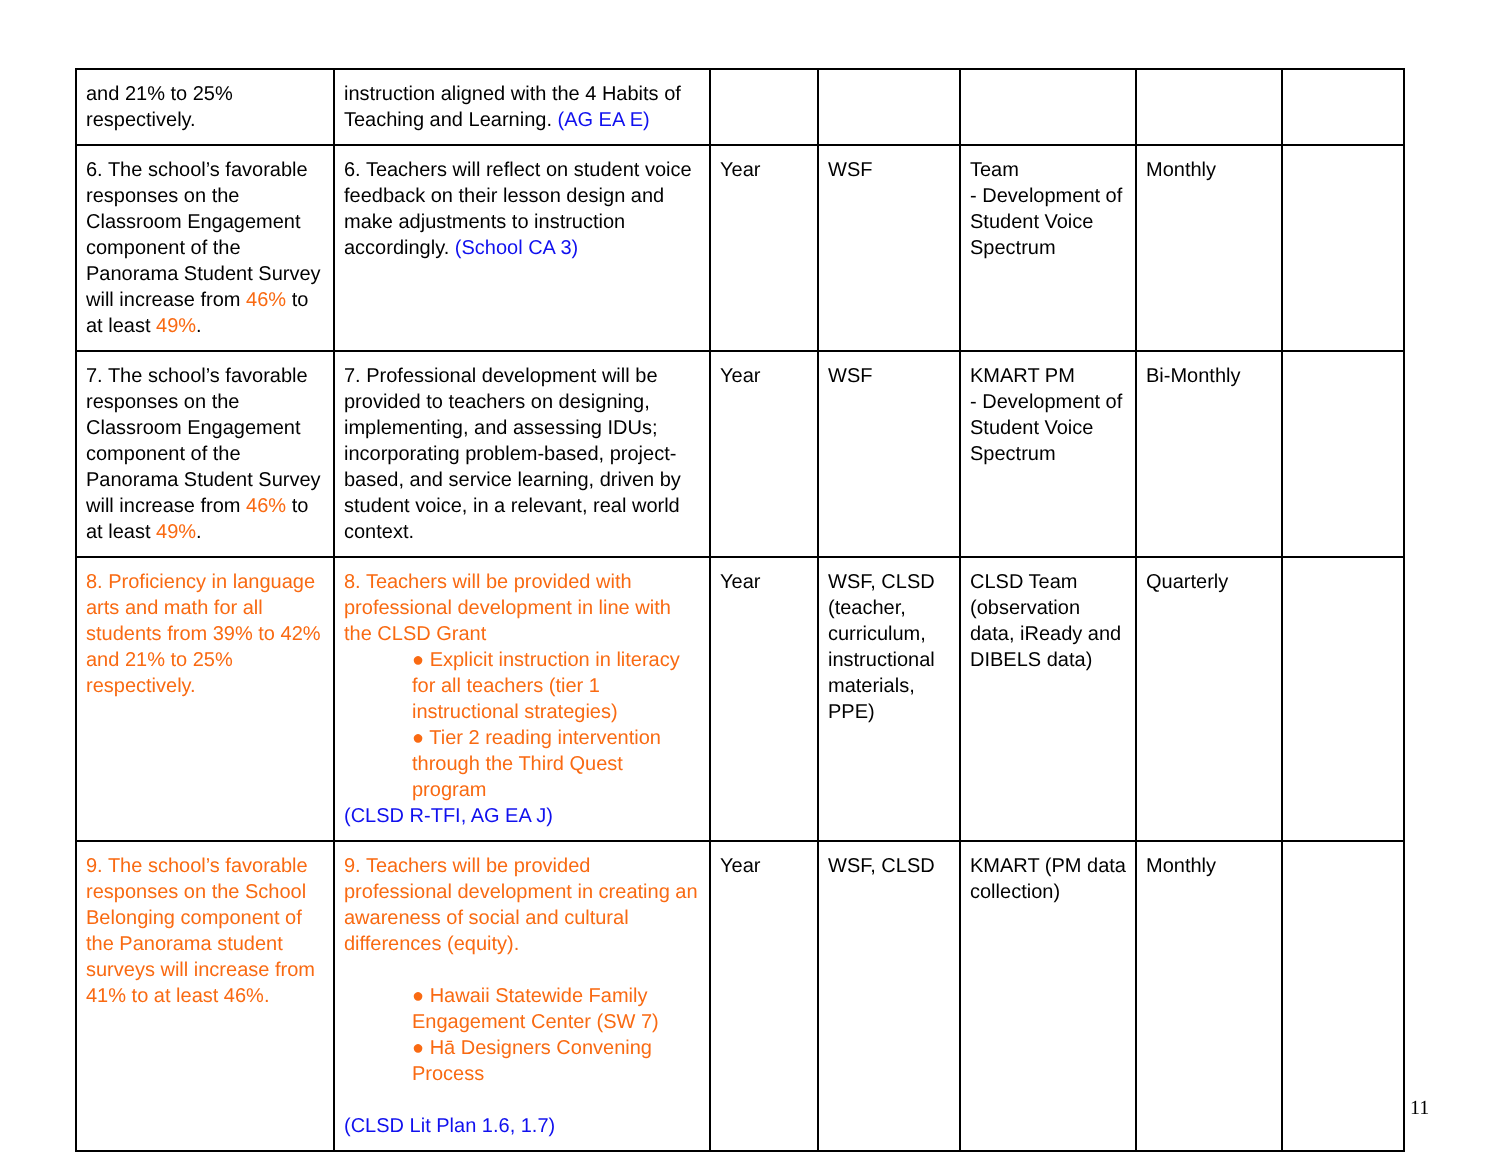| and 21% to 25% respectively. | instruction aligned with the 4 Habits of Teaching and Learning. (AG EA E) | | | | | |
| 6. The school’s favorable responses on the Classroom Engagement component of the Panorama Student Survey will increase from 46% to at least 49% . | 6. Teachers will reflect on student voice feedback on their lesson design and make adjustments to instruction accordingly. (School CA 3) | Year | WSF | Team - Development of Student Voice Spectrum | Monthly | |
| 7. The school’s favorable responses on the Classroom Engagement component of the Panorama Student Survey will increase from 46% to at least 49% . | 7. Professional development will be provided to teachers on designing, implementing, and assessing IDUs; incorporating problem-based, project-based, and service learning, driven by student voice, in a relevant, real world context. | Year | WSF | KMART PM - Development of Student Voice Spectrum | Bi-Monthly | |
| 8. Proficiency in language arts and math for all students from 39% to 42% and 21% to 25% respectively. | 8. Teachers will be provided with professional development in line with the CLSD Grant ● Explicit instruction in literacy for all teachers (tier 1 instructional strategies) ● Tier 2 reading intervention through the Third Quest program (CLSD R-TFI, AG EA J) | Year | WSF, CLSD (teacher, curriculum, instructional materials, PPE) | CLSD Team (observation data, iReady and DIBELS data) | Quarterly | |
| 9. The school’s favorable responses on the School Belonging component of the Panorama student surveys will increase from 41% to at least 46%. | 9. Teachers will be provided professional development in creating an awareness of social and cultural differences (equity). ● Hawaii Statewide Family Engagement Center (SW 7) ● Hā Designers Convening Process (CLSD Lit Plan 1.6, 1.7) | Year | WSF, CLSD | KMART (PM data collection) | Monthly | |
11